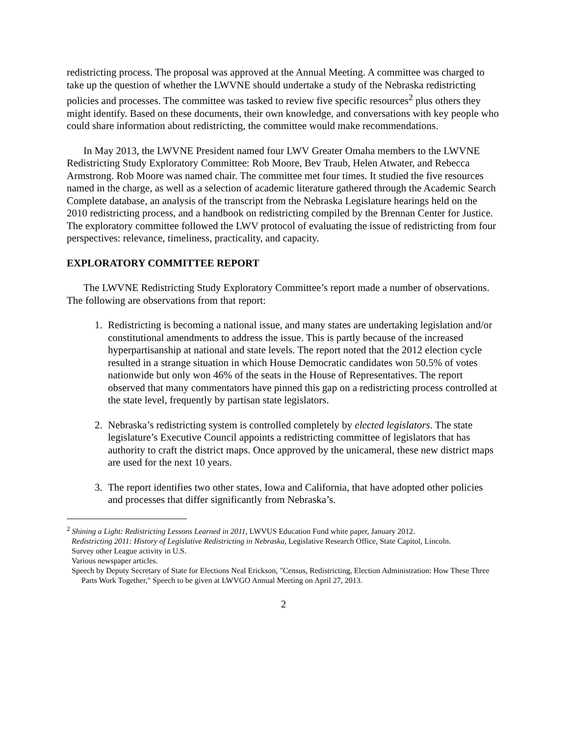redistricting process. The proposal was approved at the Annual Meeting. A committee was charged to take up the question of whether the LWVNE should undertake a study of the Nebraska redistricting policies and processes. The committee was tasked to review five specific resources<sup>2</sup> plus others they might identify. Based on these documents, their own knowledge, and conversations with key people who could share information about redistricting, the committee would make recommendations.
In May 2013, the LWVNE President named four LWV Greater Omaha members to the LWVNE Redistricting Study Exploratory Committee: Rob Moore, Bev Traub, Helen Atwater, and Rebecca Armstrong. Rob Moore was named chair. The committee met four times. It studied the five resources named in the charge, as well as a selection of academic literature gathered through the Academic Search Complete database, an analysis of the transcript from the Nebraska Legislature hearings held on the 2010 redistricting process, and a handbook on redistricting compiled by the Brennan Center for Justice. The exploratory committee followed the LWV protocol of evaluating the issue of redistricting from four perspectives: relevance, timeliness, practicality, and capacity.
EXPLORATORY COMMITTEE REPORT
The LWVNE Redistricting Study Exploratory Committee’s report made a number of observations. The following are observations from that report:
1. Redistricting is becoming a national issue, and many states are undertaking legislation and/or constitutional amendments to address the issue. This is partly because of the increased hyperpartisanship at national and state levels. The report noted that the 2012 election cycle resulted in a strange situation in which House Democratic candidates won 50.5% of votes nationwide but only won 46% of the seats in the House of Representatives. The report observed that many commentators have pinned this gap on a redistricting process controlled at the state level, frequently by partisan state legislators.
2. Nebraska’s redistricting system is controlled completely by elected legislators. The state legislature’s Executive Council appoints a redistricting committee of legislators that has authority to craft the district maps. Once approved by the unicameral, these new district maps are used for the next 10 years.
3. The report identifies two other states, Iowa and California, that have adopted other policies and processes that differ significantly from Nebraska’s.
<sup>2</sup> Shining a Light: Redistricting Lessons Learned in 2011, LWVUS Education Fund white paper, January 2012.
Redistricting 2011: History of Legislative Redistricting in Nebraska, Legislative Research Office, State Capitol, Lincoln.
Survey other League activity in U.S.
Various newspaper articles.
Speech by Deputy Secretary of State for Elections Neal Erickson, "Census, Redistricting, Election Administration: How These Three Parts Work Together," Speech to be given at LWVGO Annual Meeting on April 27, 2013.
2